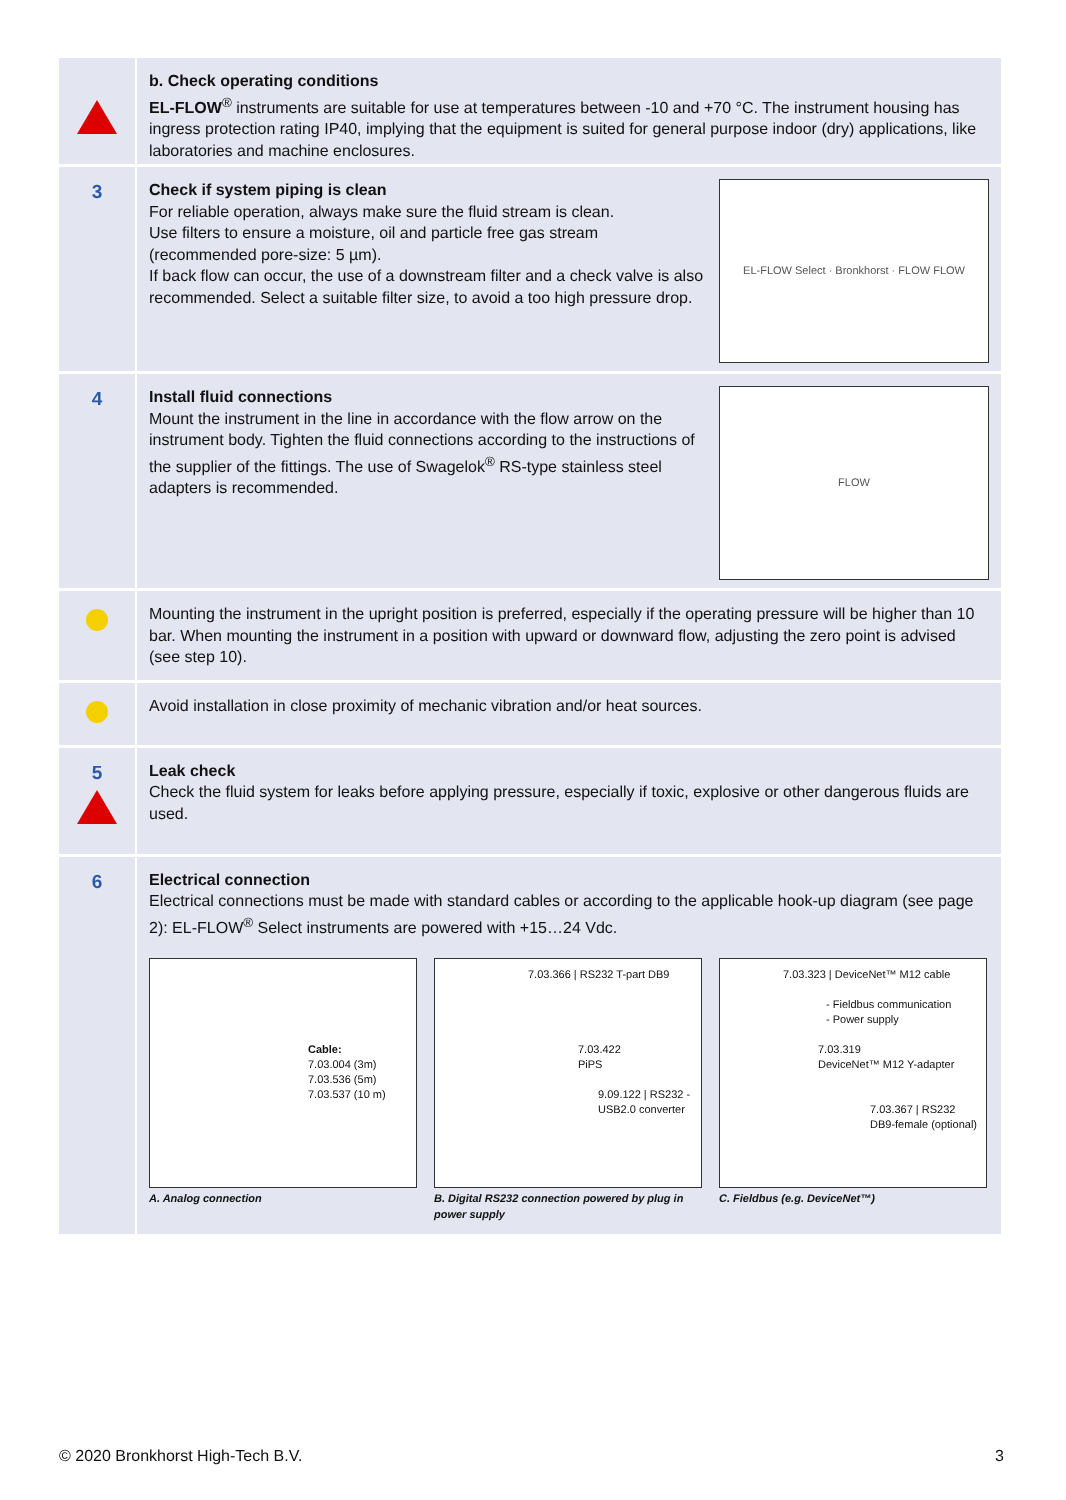b. Check operating conditions
EL-FLOW<sup>®</sup> instruments are suitable for use at temperatures between -10 and +70 °C. The instrument housing has ingress protection rating IP40, implying that the equipment is suited for general purpose indoor (dry) applications, like laboratories and machine enclosures.
3
EL-FLOW Select · Bronkhorst · FLOW FLOW
Check if system piping is clean
For reliable operation, always make sure the fluid stream is clean.
Use filters to ensure a moisture, oil and particle free gas stream (recommended pore-size: 5 µm).
If back flow can occur, the use of a downstream filter and a check valve is also recommended. Select a suitable filter size, to avoid a too high pressure drop.
4
FLOW
Install fluid connections
Mount the instrument in the line in accordance with the flow arrow on the instrument body. Tighten the fluid connections according to the instructions of the supplier of the fittings. The use of Swagelok<sup>®</sup> RS-type stainless steel adapters is recommended.
Mounting the instrument in the upright position is preferred, especially if the operating pressure will be higher than 10 bar. When mounting the instrument in a position with upward or downward flow, adjusting the zero point is advised (see step 10).
Avoid installation in close proximity of mechanic vibration and/or heat sources.
5
Leak check
Check the fluid system for leaks before applying pressure, especially if toxic, explosive or other dangerous fluids are used.
6
Electrical connection
Electrical connections must be made with standard cables or according to the applicable hook-up diagram (see page 2): EL-FLOW<sup>®</sup> Select instruments are powered with +15…24 Vdc.
Cable:
7.03.004 (3m)
7.03.536 (5m)
7.03.537 (10 m)
A. Analog connection
7.03.366 | RS232 T-part DB9
7.03.422
PiPS
9.09.122 | RS232 -
USB2.0 converter
B. Digital RS232 connection powered by plug in power supply
7.03.323 | DeviceNet™ M12 cable
- Fieldbus communication
- Power supply
7.03.319
DeviceNet™ M12 Y-adapter
7.03.367 | RS232
DB9-female (optional)
C. Fieldbus (e.g. DeviceNet™)
© 2020 Bronkhorst High-Tech B.V. 3